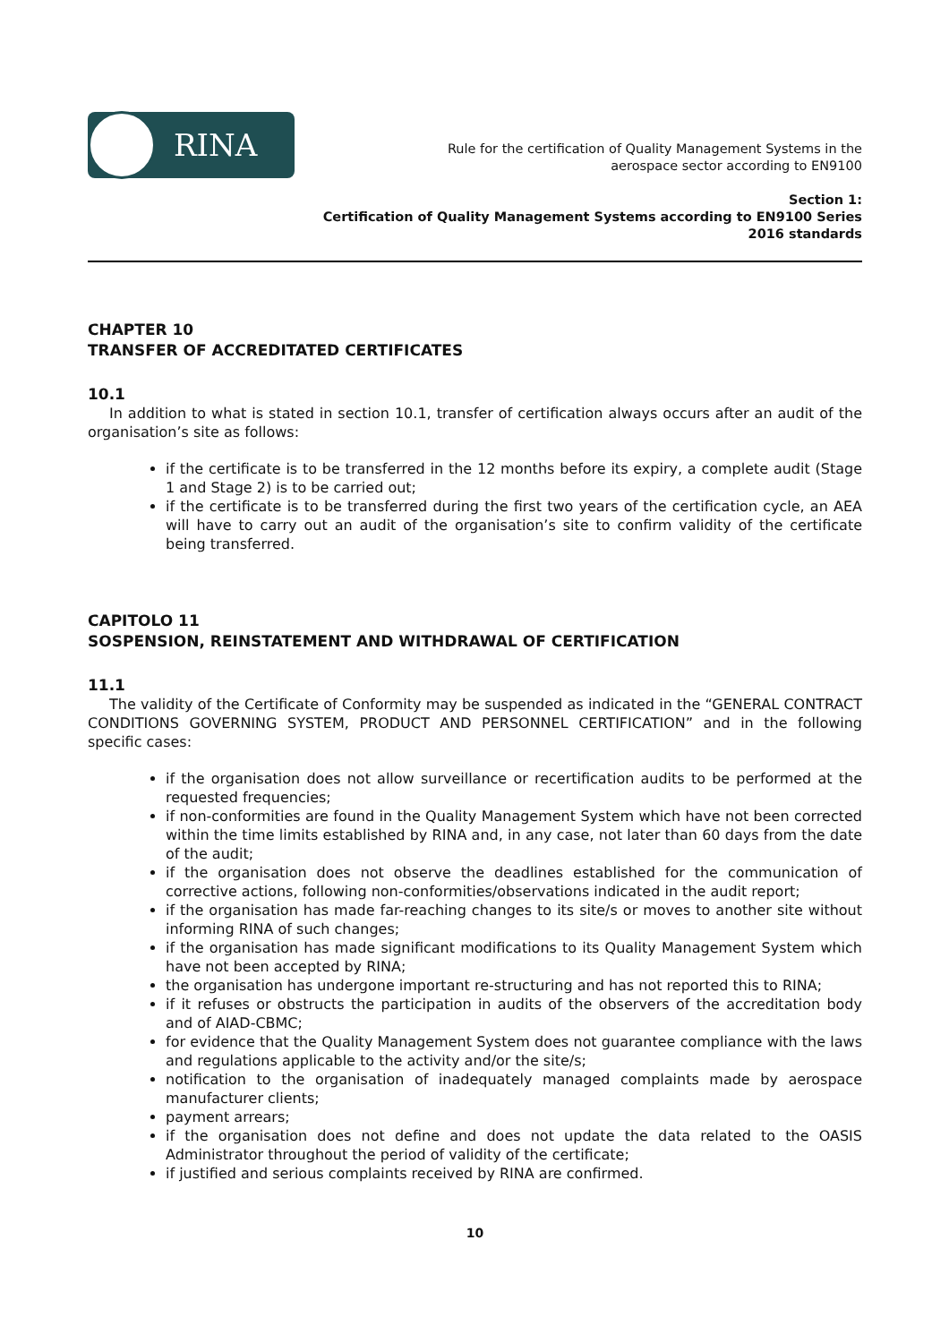RINA
Rule for the certification of Quality Management Systems in the
aerospace sector according to EN9100
Section 1:
Certification of Quality Management Systems according to EN9100 Series 2016 standards
CHAPTER 10
TRANSFER OF ACCREDITATED CERTIFICATES
10.1
In addition to what is stated in section 10.1, transfer of certification always occurs after an audit of the organisation’s site as follows:
if the certificate is to be transferred in the 12 months before its expiry, a complete audit (Stage 1 and Stage 2) is to be carried out;
if the certificate is to be transferred during the first two years of the certification cycle, an AEA will have to carry out an audit of the organisation’s site to confirm validity of the certificate being transferred.
CAPITOLO 11
SOSPENSION, REINSTATEMENT AND WITHDRAWAL OF CERTIFICATION
11.1
The validity of the Certificate of Conformity may be suspended as indicated in the “GENERAL CONTRACT CONDITIONS GOVERNING SYSTEM, PRODUCT AND PERSONNEL CERTIFICATION” and in the following specific cases:
if the organisation does not allow surveillance or recertification audits to be performed at the requested frequencies;
if non-conformities are found in the Quality Management System which have not been corrected within the time limits established by RINA and, in any case, not later than 60 days from the date of the audit;
if the organisation does not observe the deadlines established for the communication of corrective actions, following non-conformities/observations indicated in the audit report;
if the organisation has made far-reaching changes to its site/s or moves to another site without informing RINA of such changes;
if the organisation has made significant modifications to its Quality Management System which have not been accepted by RINA;
the organisation has undergone important re-structuring and has not reported this to RINA;
if it refuses or obstructs the participation in audits of the observers of the accreditation body and of AIAD-CBMC;
for evidence that the Quality Management System does not guarantee compliance with the laws and regulations applicable to the activity and/or the site/s;
notification to the organisation of inadequately managed complaints made by aerospace manufacturer clients;
payment arrears;
if the organisation does not define and does not update the data related to the OASIS Administrator throughout the period of validity of the certificate;
if justified and serious complaints received by RINA are confirmed.
10